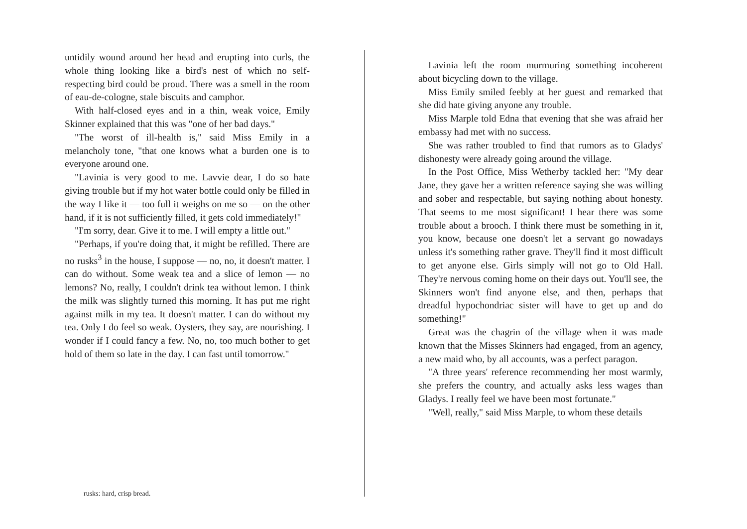untidily wound around her head and erupting into curls, the whole thing looking like a bird's nest of which no self-respecting bird could be proud. There was a smell in the room of eau-de-cologne, stale biscuits and camphor.
With half-closed eyes and in a thin, weak voice, Emily Skinner explained that this was "one of her bad days."
"The worst of ill-health is," said Miss Emily in a melancholy tone, "that one knows what a burden one is to everyone around one.
"Lavinia is very good to me. Lavvie dear, I do so hate giving trouble but if my hot water bottle could only be filled in the way I like it — too full it weighs on me so — on the other hand, if it is not sufficiently filled, it gets cold immediately!"
"I'm sorry, dear. Give it to me. I will empty a little out."
"Perhaps, if you're doing that, it might be refilled. There are no rusks<sup>3</sup> in the house, I suppose — no, no, it doesn't matter. I can do without. Some weak tea and a slice of lemon — no lemons? No, really, I couldn't drink tea without lemon. I think the milk was slightly turned this morning. It has put me right against milk in my tea. It doesn't matter. I can do without my tea. Only I do feel so weak. Oysters, they say, are nourishing. I wonder if I could fancy a few. No, no, too much bother to get hold of them so late in the day. I can fast until tomorrow."
rusks: hard, crisp bread.
Lavinia left the room murmuring something incoherent about bicycling down to the village.
Miss Emily smiled feebly at her guest and remarked that she did hate giving anyone any trouble.
Miss Marple told Edna that evening that she was afraid her embassy had met with no success.
She was rather troubled to find that rumors as to Gladys' dishonesty were already going around the village.
In the Post Office, Miss Wetherby tackled her: "My dear Jane, they gave her a written reference saying she was willing and sober and respectable, but saying nothing about honesty. That seems to me most significant! I hear there was some trouble about a brooch. I think there must be something in it, you know, because one doesn't let a servant go nowadays unless it's something rather grave. They'll find it most difficult to get anyone else. Girls simply will not go to Old Hall. They're nervous coming home on their days out. You'll see, the Skinners won't find anyone else, and then, perhaps that dreadful hypochondriac sister will have to get up and do something!"
Great was the chagrin of the village when it was made known that the Misses Skinners had engaged, from an agency, a new maid who, by all accounts, was a perfect paragon.
"A three years' reference recommending her most warmly, she prefers the country, and actually asks less wages than Gladys. I really feel we have been most fortunate."
"Well, really," said Miss Marple, to whom these details